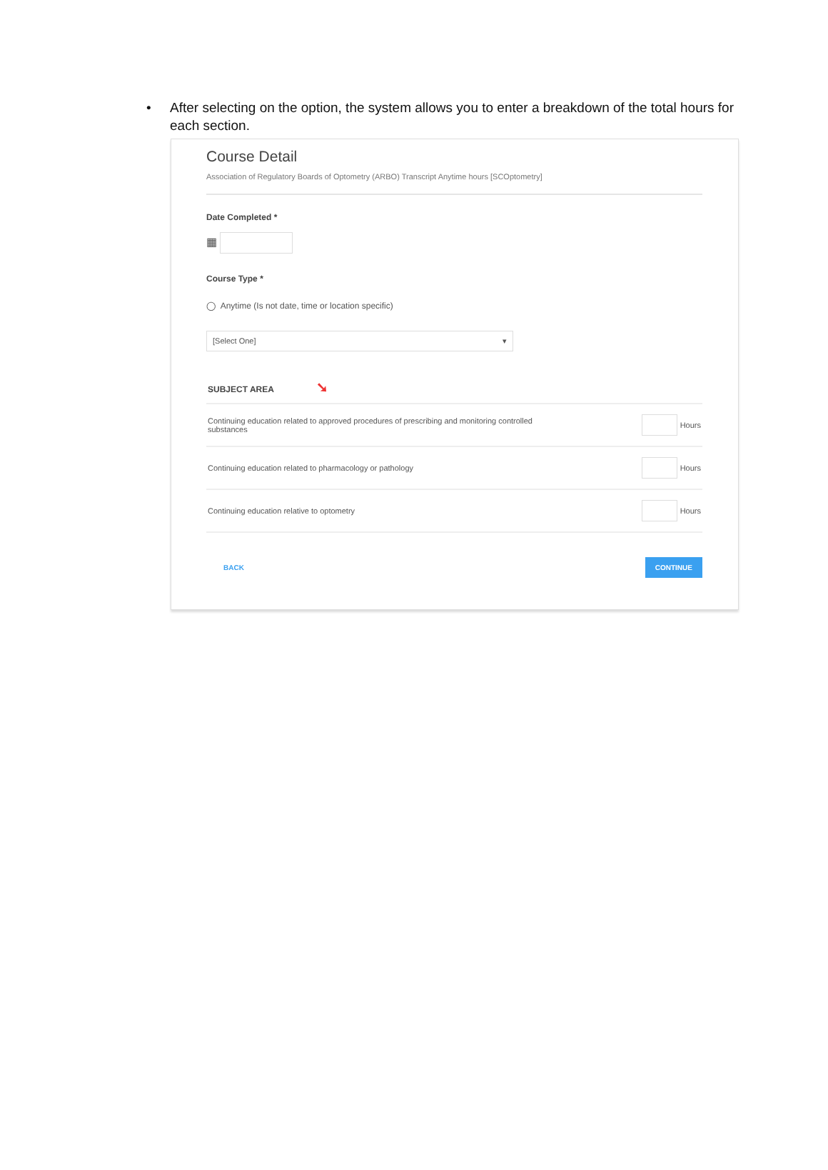• After selecting on the option, the system allows you to enter a breakdown of the total hours for each section.
Course Detail
Association of Regulatory Boards of Optometry (ARBO) Transcript Anytime hours [SCOptometry]
Date Completed *
▦
Course Type *
◯ Anytime (Is not date, time or location specific)
[Select One] ▾
SUBJECT AREA ➘
Continuing education related to approved procedures of prescribing and monitoring controlled substances Hours
Continuing education related to pharmacology or pathology Hours
Continuing education relative to optometry Hours
BACK CONTINUE